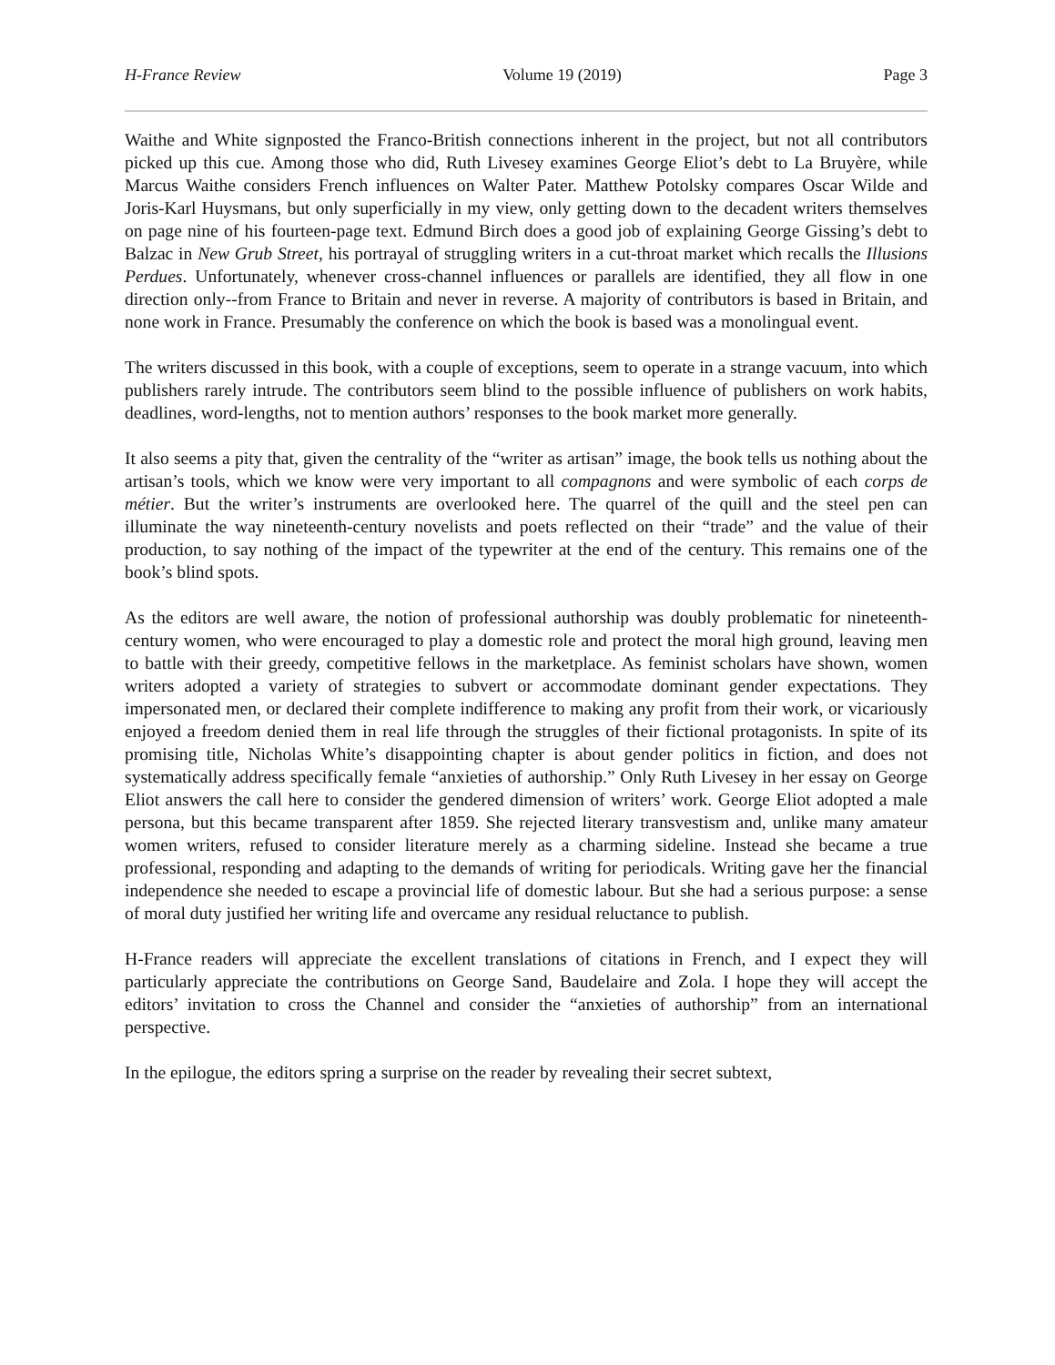H-France Review Volume 19 (2019) Page 3
Waithe and White signposted the Franco-British connections inherent in the project, but not all contributors picked up this cue. Among those who did, Ruth Livesey examines George Eliot’s debt to La Bruyère, while Marcus Waithe considers French influences on Walter Pater. Matthew Potolsky compares Oscar Wilde and Joris-Karl Huysmans, but only superficially in my view, only getting down to the decadent writers themselves on page nine of his fourteen-page text. Edmund Birch does a good job of explaining George Gissing’s debt to Balzac in New Grub Street, his portrayal of struggling writers in a cut-throat market which recalls the Illusions Perdues. Unfortunately, whenever cross-channel influences or parallels are identified, they all flow in one direction only--from France to Britain and never in reverse. A majority of contributors is based in Britain, and none work in France. Presumably the conference on which the book is based was a monolingual event.
The writers discussed in this book, with a couple of exceptions, seem to operate in a strange vacuum, into which publishers rarely intrude. The contributors seem blind to the possible influence of publishers on work habits, deadlines, word-lengths, not to mention authors’ responses to the book market more generally.
It also seems a pity that, given the centrality of the “writer as artisan” image, the book tells us nothing about the artisan’s tools, which we know were very important to all compagnons and were symbolic of each corps de métier. But the writer’s instruments are overlooked here. The quarrel of the quill and the steel pen can illuminate the way nineteenth-century novelists and poets reflected on their “trade” and the value of their production, to say nothing of the impact of the typewriter at the end of the century. This remains one of the book’s blind spots.
As the editors are well aware, the notion of professional authorship was doubly problematic for nineteenth-century women, who were encouraged to play a domestic role and protect the moral high ground, leaving men to battle with their greedy, competitive fellows in the marketplace. As feminist scholars have shown, women writers adopted a variety of strategies to subvert or accommodate dominant gender expectations. They impersonated men, or declared their complete indifference to making any profit from their work, or vicariously enjoyed a freedom denied them in real life through the struggles of their fictional protagonists. In spite of its promising title, Nicholas White’s disappointing chapter is about gender politics in fiction, and does not systematically address specifically female “anxieties of authorship.” Only Ruth Livesey in her essay on George Eliot answers the call here to consider the gendered dimension of writers’ work. George Eliot adopted a male persona, but this became transparent after 1859. She rejected literary transvestism and, unlike many amateur women writers, refused to consider literature merely as a charming sideline. Instead she became a true professional, responding and adapting to the demands of writing for periodicals. Writing gave her the financial independence she needed to escape a provincial life of domestic labour. But she had a serious purpose: a sense of moral duty justified her writing life and overcame any residual reluctance to publish.
H-France readers will appreciate the excellent translations of citations in French, and I expect they will particularly appreciate the contributions on George Sand, Baudelaire and Zola. I hope they will accept the editors’ invitation to cross the Channel and consider the “anxieties of authorship” from an international perspective.
In the epilogue, the editors spring a surprise on the reader by revealing their secret subtext,